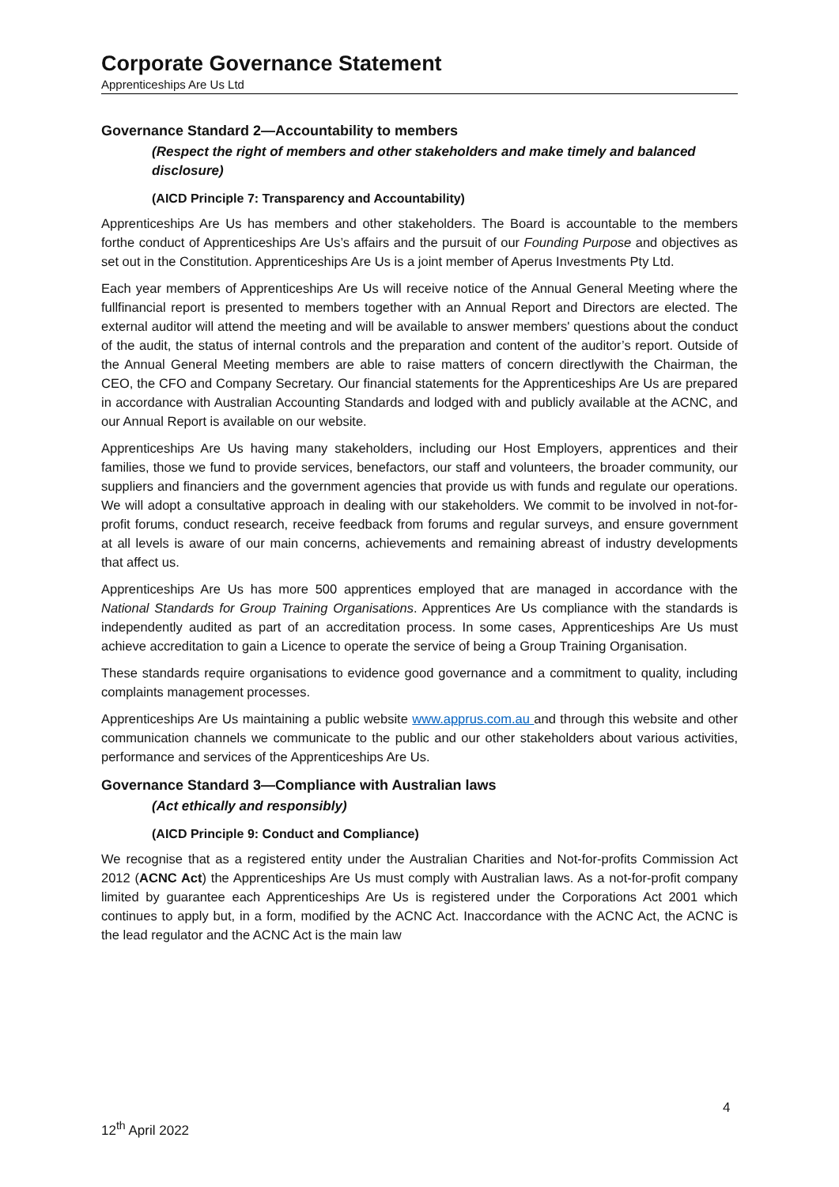Corporate Governance Statement
Apprenticeships Are Us Ltd
Governance Standard 2—Accountability to members
(Respect the right of members and other stakeholders and make timely and balanced disclosure)
(AICD Principle 7: Transparency and Accountability)
Apprenticeships Are Us has members and other stakeholders. The Board is accountable to the members forthe conduct of Apprenticeships Are Us’s affairs and the pursuit of our Founding Purpose and objectives as set out in the Constitution. Apprenticeships Are Us is a joint member of Aperus Investments Pty Ltd.
Each year members of Apprenticeships Are Us will receive notice of the Annual General Meeting where the fullfinancial report is presented to members together with an Annual Report and Directors are elected. The external auditor will attend the meeting and will be available to answer members' questions about the conduct of the audit, the status of internal controls and the preparation and content of the auditor’s report. Outside of the Annual General Meeting members are able to raise matters of concern directlywith the Chairman, the CEO, the CFO and Company Secretary. Our financial statements for the Apprenticeships Are Us are prepared in accordance with Australian Accounting Standards and lodged with and publicly available at the ACNC, and our Annual Report is available on our website.
Apprenticeships Are Us having many stakeholders, including our Host Employers, apprentices and their families, those we fund to provide services, benefactors, our staff and volunteers, the broader community, our suppliers and financiers and the government agencies that provide us with funds and regulate our operations. We will adopt a consultative approach in dealing with our stakeholders. We commit to be involved in not-for-profit forums, conduct research, receive feedback from forums and regular surveys, and ensure government at all levels is aware of our main concerns, achievements and remaining abreast of industry developments that affect us.
Apprenticeships Are Us has more 500 apprentices employed that are managed in accordance with the National Standards for Group Training Organisations. Apprentices Are Us compliance with the standards is independently audited as part of an accreditation process. In some cases, Apprenticeships Are Us must achieve accreditation to gain a Licence to operate the service of being a Group Training Organisation.
These standards require organisations to evidence good governance and a commitment to quality, including complaints management processes.
Apprenticeships Are Us maintaining a public website www.apprus.com.au and through this website and other communication channels we communicate to the public and our other stakeholders about various activities, performance and services of the Apprenticeships Are Us.
Governance Standard 3—Compliance with Australian laws
(Act ethically and responsibly)
(AICD Principle 9: Conduct and Compliance)
We recognise that as a registered entity under the Australian Charities and Not-for-profits Commission Act 2012 (ACNC Act) the Apprenticeships Are Us must comply with Australian laws. As a not-for-profit company limited by guarantee each Apprenticeships Are Us is registered under the Corporations Act 2001 which continues to apply but, in a form, modified by the ACNC Act. Inaccordance with the ACNC Act, the ACNC is the lead regulator and the ACNC Act is the main law
4
12<sup>th</sup> April 2022